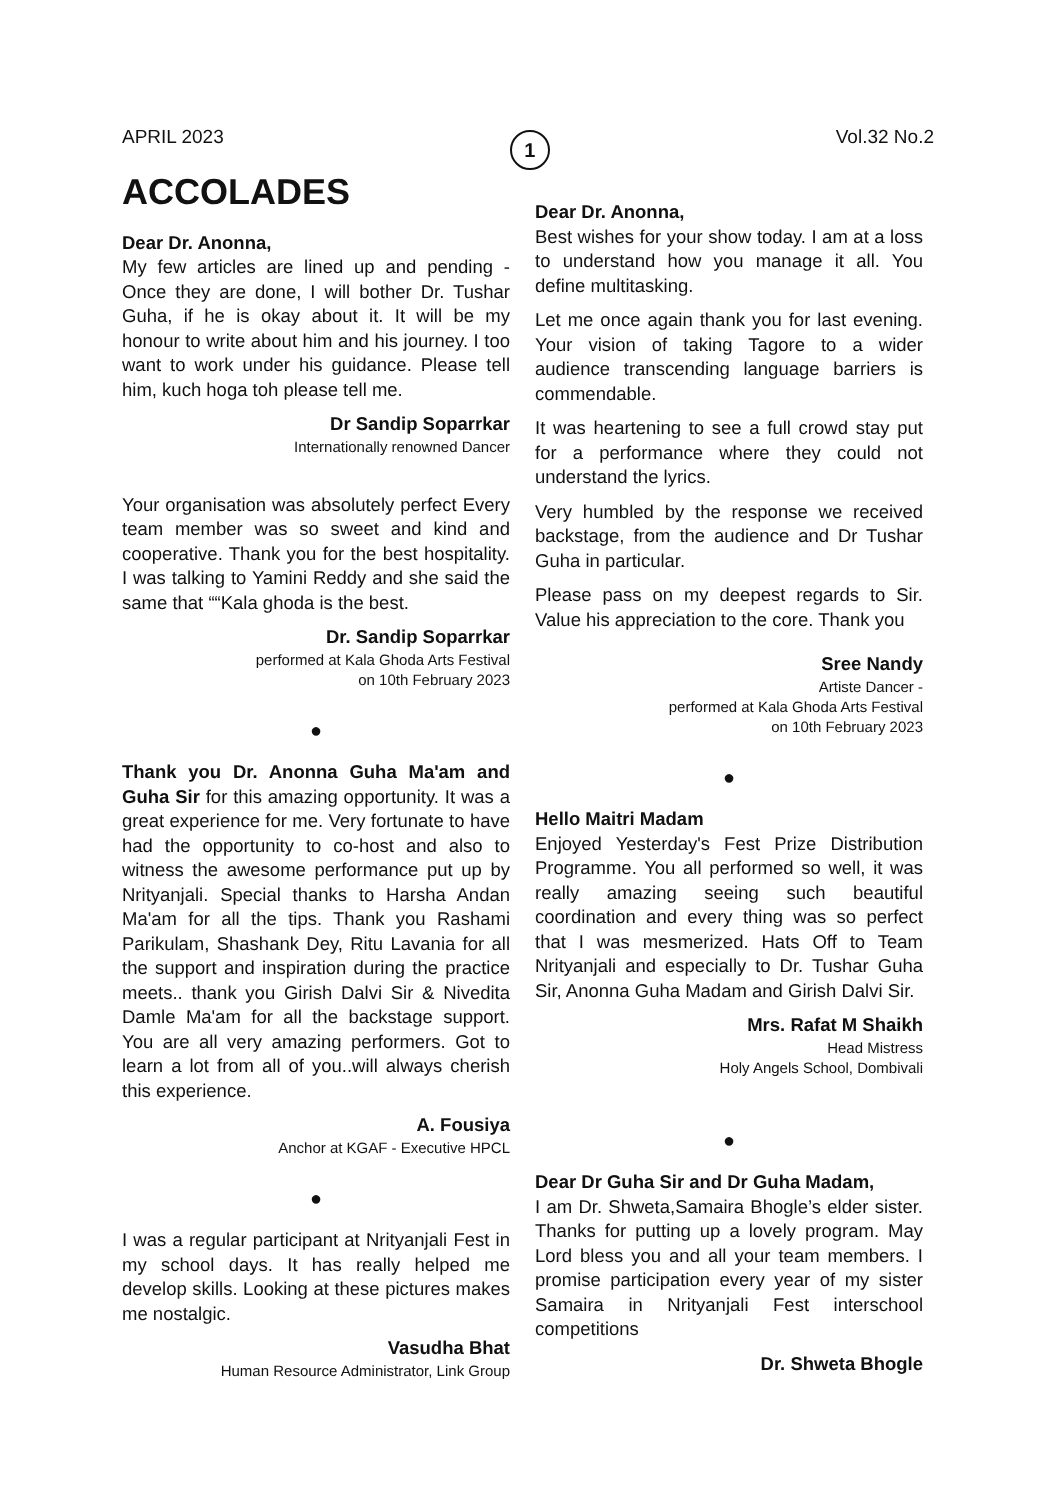APRIL 2023 1 Vol.32 No.2
ACCOLADES
Dear Dr. Anonna,
My few articles are lined up and pending - Once they are done, I will bother Dr. Tushar Guha, if he is okay about it. It will be my honour to write about him and his journey. I too want to work under his guidance. Please tell him, kuch hoga toh please tell me.
Dr Sandip Soparrkar
Internationally renowned Dancer
Your organisation was absolutely perfect Every team member was so sweet and kind and cooperative. Thank you for the best hospitality. I was talking to Yamini Reddy and she said the same that ““Kala ghoda is the best.
Dr. Sandip Soparrkar
performed at Kala Ghoda Arts Festival
on 10th February 2023
●
Thank you Dr. Anonna Guha Ma'am and Guha Sir for this amazing opportunity. It was a great experience for me. Very fortunate to have had the opportunity to co-host and also to witness the awesome performance put up by Nrityanjali. Special thanks to Harsha Andan Ma'am for all the tips. Thank you Rashami Parikulam, Shashank Dey, Ritu Lavania for all the support and inspiration during the practice meets.. thank you Girish Dalvi Sir & Nivedita Damle Ma'am for all the backstage support. You are all very amazing performers. Got to learn a lot from all of you..will always cherish this experience.
A. Fousiya
Anchor at KGAF - Executive HPCL
●
I was a regular participant at Nrityanjali Fest in my school days. It has really helped me develop skills. Looking at these pictures makes me nostalgic.
Vasudha Bhat
Human Resource Administrator, Link Group
Dear Dr. Anonna,
Best wishes for your show today. I am at a loss to understand how you manage it all. You define multitasking.
Let me once again thank you for last evening. Your vision of taking Tagore to a wider audience transcending language barriers is commendable.
It was heartening to see a full crowd stay put for a performance where they could not understand the lyrics.
Very humbled by the response we received backstage, from the audience and Dr Tushar Guha in particular.
Please pass on my deepest regards to Sir. Value his appreciation to the core. Thank you
Sree Nandy
Artiste Dancer -
performed at Kala Ghoda Arts Festival
on 10th February 2023
●
Hello Maitri Madam
Enjoyed Yesterday's Fest Prize Distribution Programme. You all performed so well, it was really amazing seeing such beautiful coordination and every thing was so perfect that I was mesmerized. Hats Off to Team Nrityanjali and especially to Dr. Tushar Guha Sir, Anonna Guha Madam and Girish Dalvi Sir.
Mrs. Rafat M Shaikh
Head Mistress
Holy Angels School, Dombivali
●
Dear Dr Guha Sir and Dr Guha Madam,
I am Dr. Shweta,Samaira Bhogle’s elder sister. Thanks for putting up a lovely program. May Lord bless you and all your team members. I promise participation every year of my sister Samaira in Nrityanjali Fest interschool competitions
Dr. Shweta Bhogle